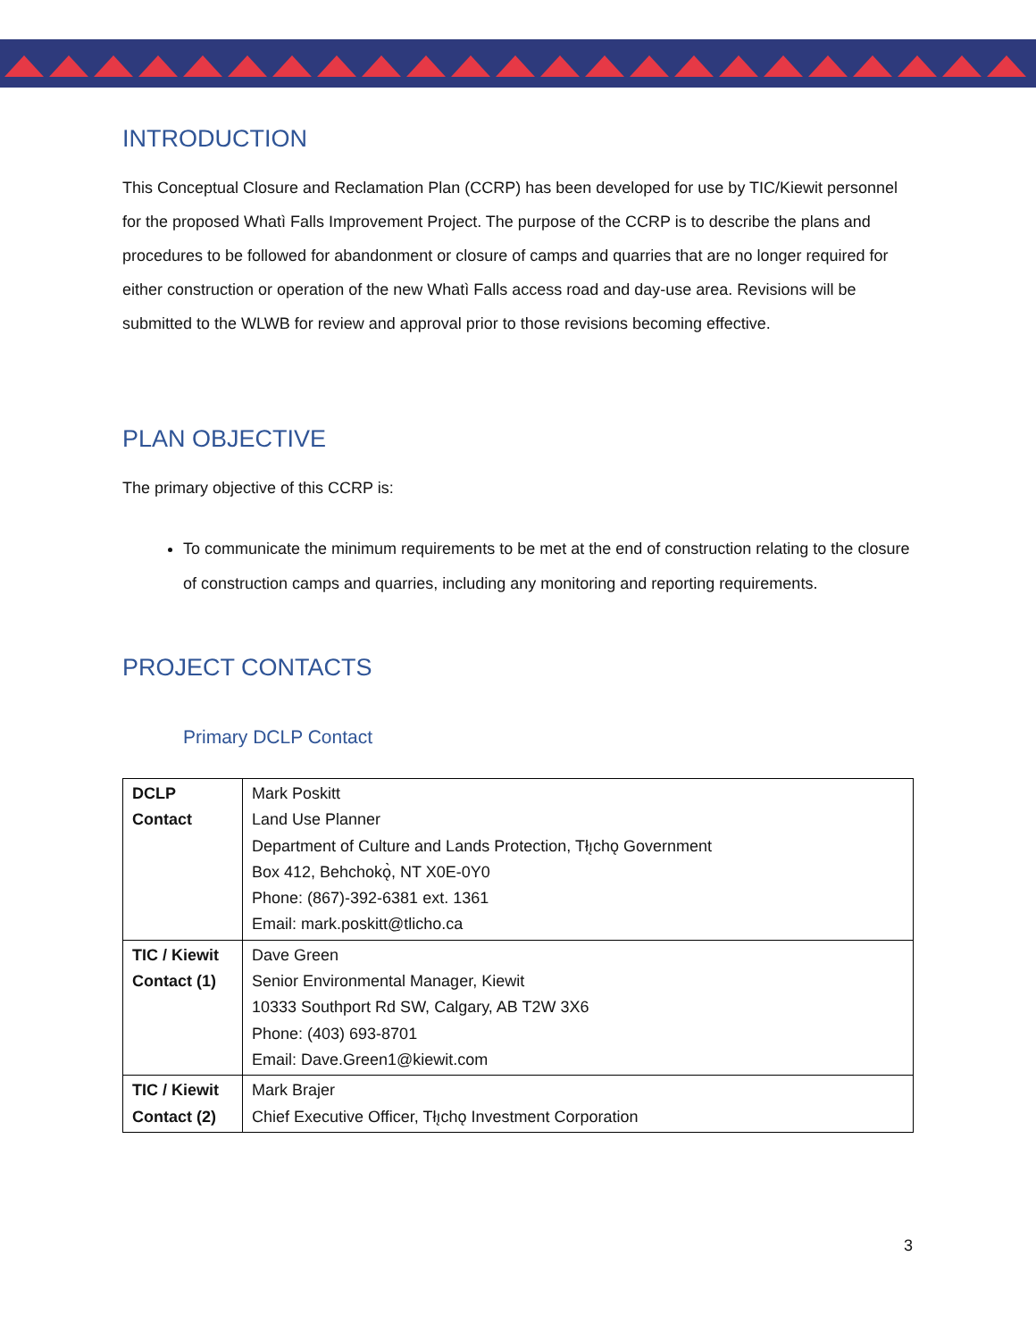INTRODUCTION
This Conceptual Closure and Reclamation Plan (CCRP) has been developed for use by TIC/Kiewit personnel for the proposed Whatì Falls Improvement Project. The purpose of the CCRP is to describe the plans and procedures to be followed for abandonment or closure of camps and quarries that are no longer required for either construction or operation of the new Whatì Falls access road and day-use area. Revisions will be submitted to the WLWB for review and approval prior to those revisions becoming effective.
PLAN OBJECTIVE
The primary objective of this CCRP is:
To communicate the minimum requirements to be met at the end of construction relating to the closure of construction camps and quarries, including any monitoring and reporting requirements.
PROJECT CONTACTS
Primary DCLP Contact
| DCLP Contact | Mark Poskitt Land Use Planner Department of Culture and Lands Protection, Tłı̨chǫ Government Box 412, Behchokǫ̀, NT X0E-0Y0 Phone: (867)-392-6381 ext. 1361 Email: mark.poskitt@tlicho.ca |
| TIC / Kiewit Contact (1) | Dave Green Senior Environmental Manager, Kiewit 10333 Southport Rd SW, Calgary, AB T2W 3X6 Phone: (403) 693-8701 Email: Dave.Green1@kiewit.com |
| TIC / Kiewit Contact (2) | Mark Brajer Chief Executive Officer, Tłı̨chǫ Investment Corporation |
3